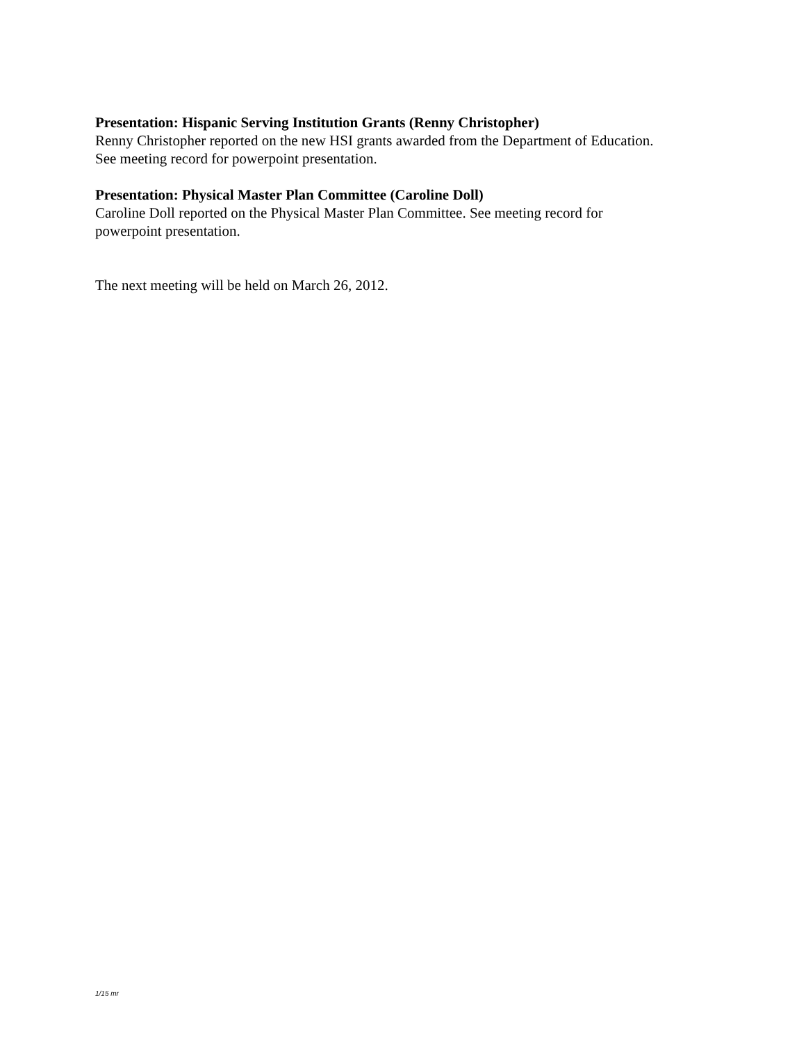Presentation: Hispanic Serving Institution Grants (Renny Christopher)
Renny Christopher reported on the new HSI grants awarded from the Department of Education.
See meeting record for powerpoint presentation.
Presentation: Physical Master Plan Committee (Caroline Doll)
Caroline Doll reported on the Physical Master Plan Committee. See meeting record for
powerpoint presentation.
The next meeting will be held on March 26, 2012.
1/15 mr